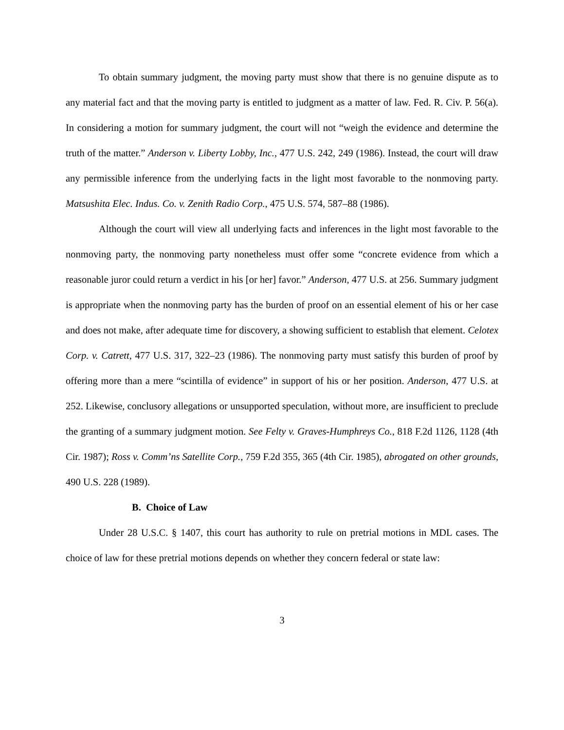To obtain summary judgment, the moving party must show that there is no genuine dispute as to any material fact and that the moving party is entitled to judgment as a matter of law. Fed. R. Civ. P. 56(a). In considering a motion for summary judgment, the court will not “weigh the evidence and determine the truth of the matter.” Anderson v. Liberty Lobby, Inc., 477 U.S. 242, 249 (1986). Instead, the court will draw any permissible inference from the underlying facts in the light most favorable to the nonmoving party. Matsushita Elec. Indus. Co. v. Zenith Radio Corp., 475 U.S. 574, 587–88 (1986).
Although the court will view all underlying facts and inferences in the light most favorable to the nonmoving party, the nonmoving party nonetheless must offer some “concrete evidence from which a reasonable juror could return a verdict in his [or her] favor.” Anderson, 477 U.S. at 256. Summary judgment is appropriate when the nonmoving party has the burden of proof on an essential element of his or her case and does not make, after adequate time for discovery, a showing sufficient to establish that element. Celotex Corp. v. Catrett, 477 U.S. 317, 322–23 (1986). The nonmoving party must satisfy this burden of proof by offering more than a mere “scintilla of evidence” in support of his or her position. Anderson, 477 U.S. at 252. Likewise, conclusory allegations or unsupported speculation, without more, are insufficient to preclude the granting of a summary judgment motion. See Felty v. Graves-Humphreys Co., 818 F.2d 1126, 1128 (4th Cir. 1987); Ross v. Comm’ns Satellite Corp., 759 F.2d 355, 365 (4th Cir. 1985), abrogated on other grounds, 490 U.S. 228 (1989).
B. Choice of Law
Under 28 U.S.C. § 1407, this court has authority to rule on pretrial motions in MDL cases. The choice of law for these pretrial motions depends on whether they concern federal or state law:
3